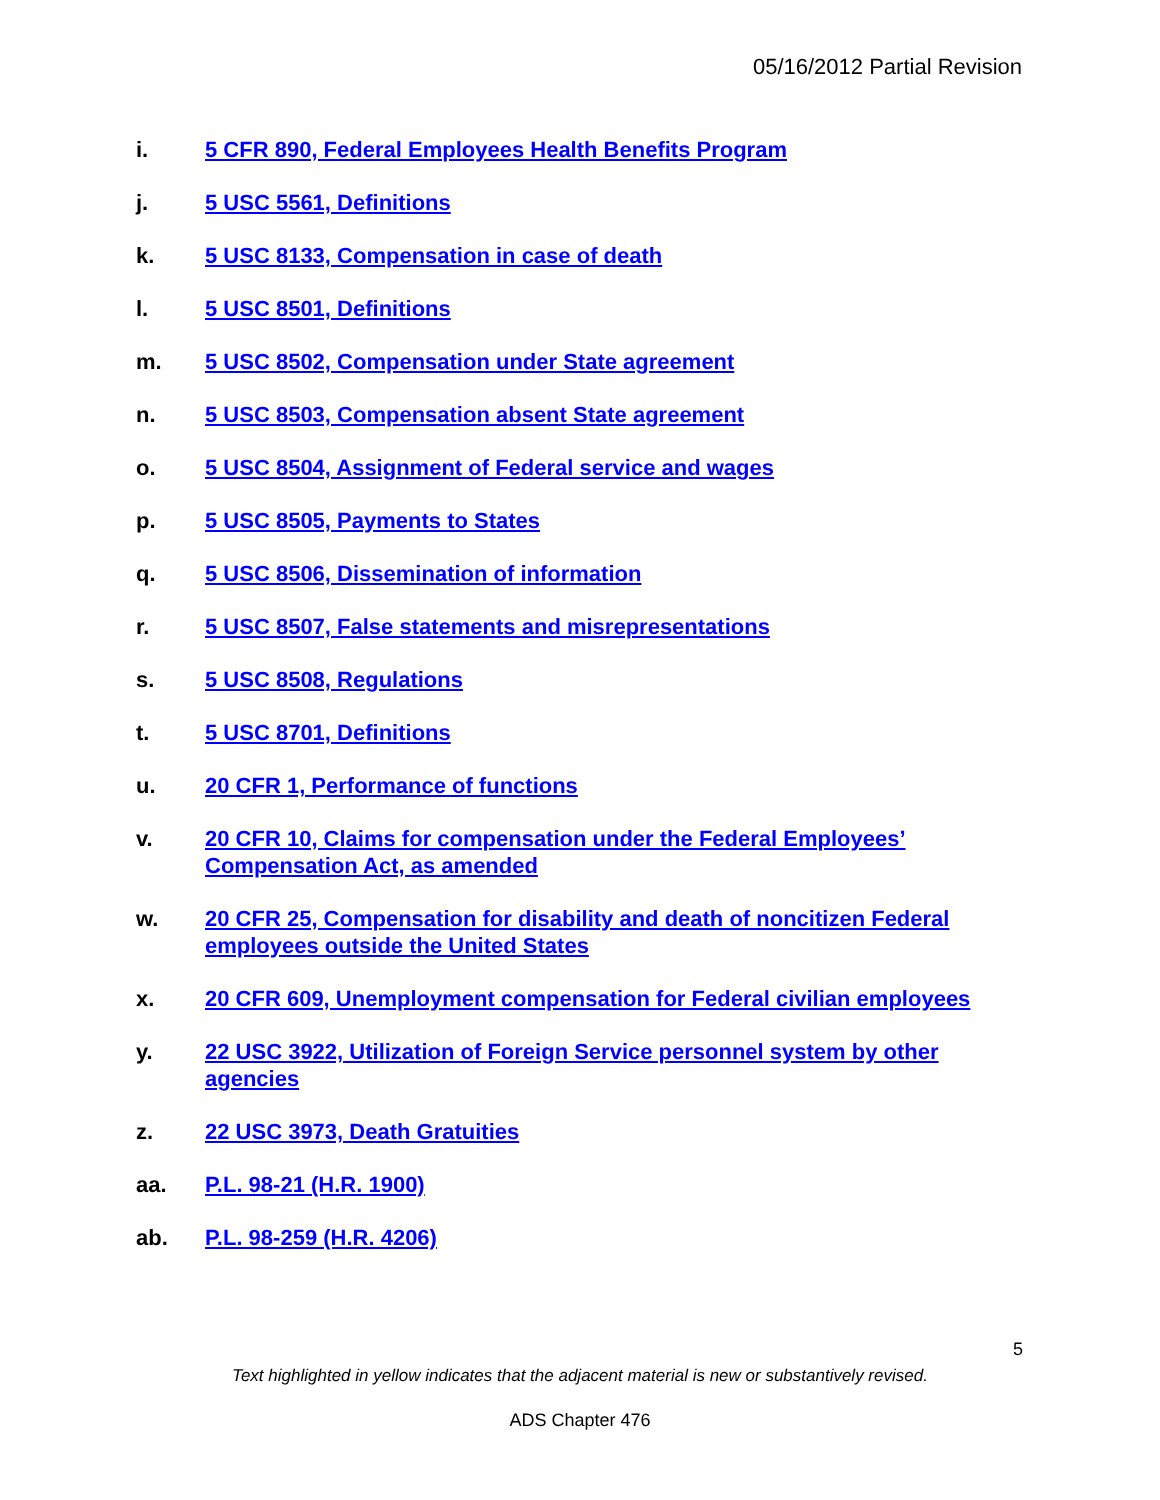05/16/2012 Partial Revision
i. 5 CFR 890, Federal Employees Health Benefits Program
j. 5 USC 5561, Definitions
k. 5 USC 8133, Compensation in case of death
l. 5 USC 8501, Definitions
m. 5 USC 8502, Compensation under State agreement
n. 5 USC 8503, Compensation absent State agreement
o. 5 USC 8504, Assignment of Federal service and wages
p. 5 USC 8505, Payments to States
q. 5 USC 8506, Dissemination of information
r. 5 USC 8507, False statements and misrepresentations
s. 5 USC 8508, Regulations
t. 5 USC 8701, Definitions
u. 20 CFR 1, Performance of functions
v. 20 CFR 10, Claims for compensation under the Federal Employees’ Compensation Act, as amended
w. 20 CFR 25, Compensation for disability and death of noncitizen Federal employees outside the United States
x. 20 CFR 609, Unemployment compensation for Federal civilian employees
y. 22 USC 3922, Utilization of Foreign Service personnel system by other agencies
z. 22 USC 3973, Death Gratuities
aa. P.L. 98-21 (H.R. 1900)
ab. P.L. 98-259 (H.R. 4206)
5
Text highlighted in yellow indicates that the adjacent material is new or substantively revised.
ADS Chapter 476